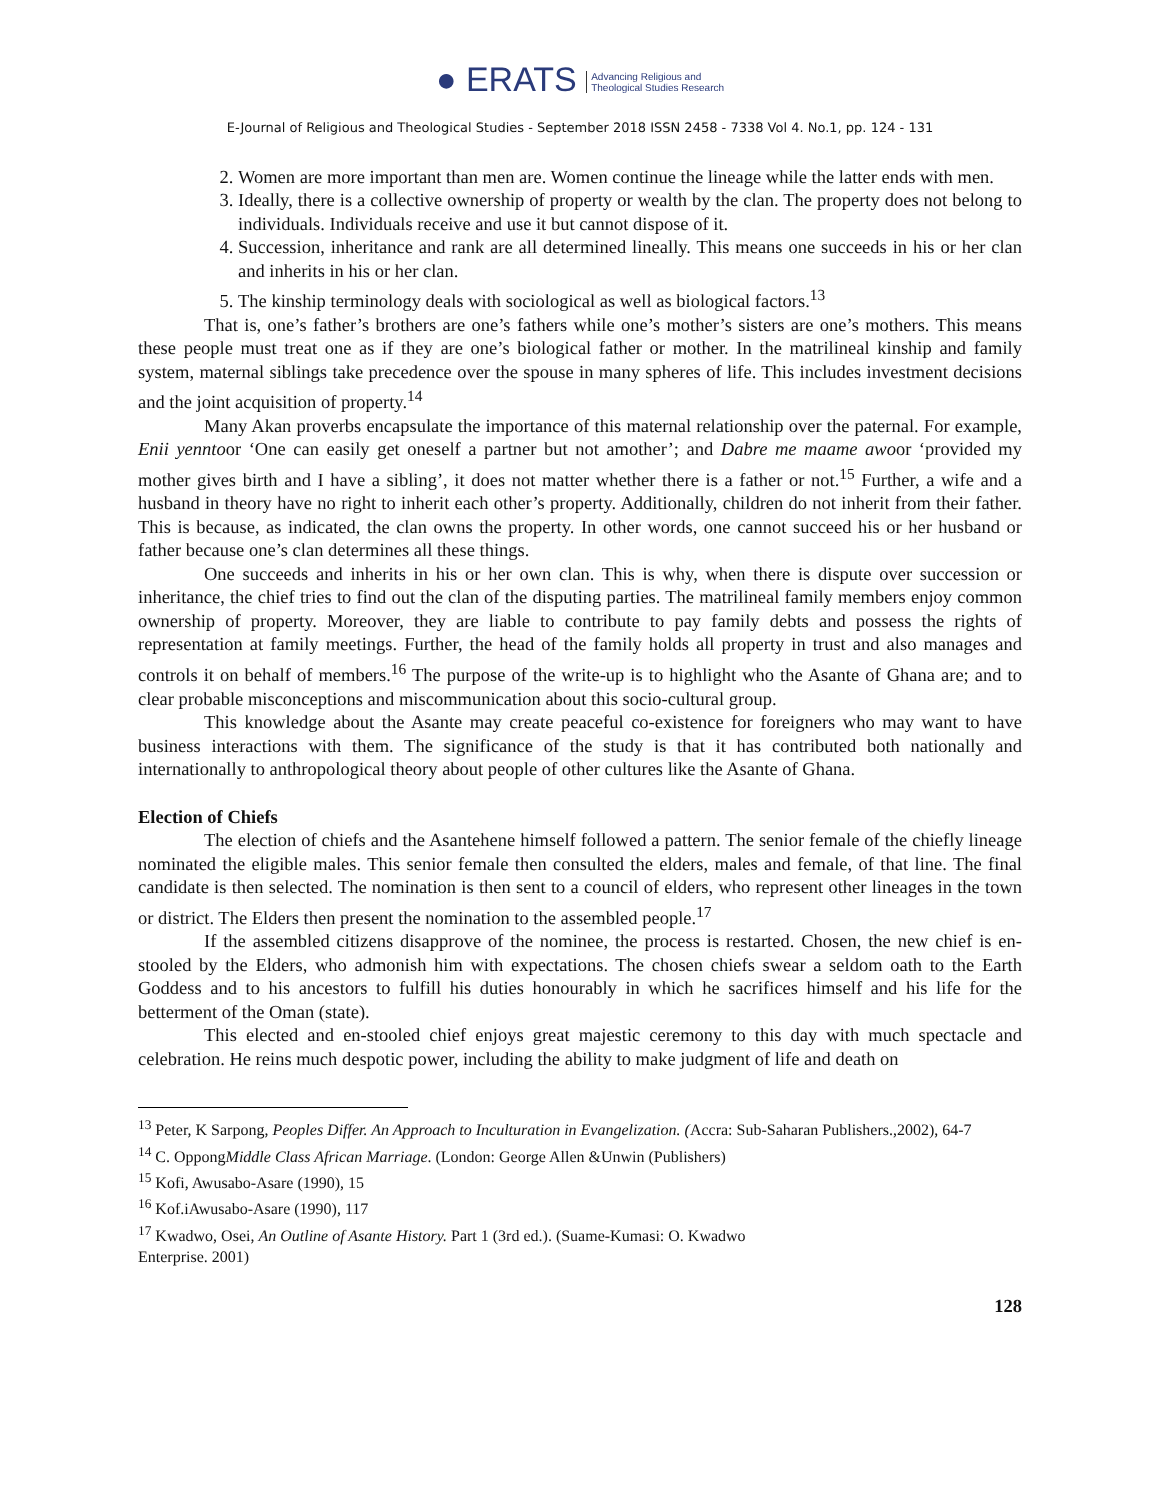● ERATS Advancing Religious and
Theological Studies Research
E-Journal of Religious and Theological Studies - September 2018 ISSN 2458 - 7338 Vol 4. No.1, pp. 124 - 131
2. Women are more important than men are. Women continue the lineage while the latter ends with men.
3. Ideally, there is a collective ownership of property or wealth by the clan. The property does not belong to individuals. Individuals receive and use it but cannot dispose of it.
4. Succession, inheritance and rank are all determined lineally. This means one succeeds in his or her clan and inherits in his or her clan.
5. The kinship terminology deals with sociological as well as biological factors.<sup>13</sup>
That is, one’s father’s brothers are one’s fathers while one’s mother’s sisters are one’s mothers. This means these people must treat one as if they are one’s biological father or mother. In the matrilineal kinship and family system, maternal siblings take precedence over the spouse in many spheres of life. This includes investment decisions and the joint acquisition of property.<sup>14</sup>
Many Akan proverbs encapsulate the importance of this maternal relationship over the paternal. For example, Enii yenntoor ‘One can easily get oneself a partner but not amother’; and Dabre me maame awoor ‘provided my mother gives birth and I have a sibling’, it does not matter whether there is a father or not.<sup>15</sup> Further, a wife and a husband in theory have no right to inherit each other’s property. Additionally, children do not inherit from their father. This is because, as indicated, the clan owns the property. In other words, one cannot succeed his or her husband or father because one’s clan determines all these things.
One succeeds and inherits in his or her own clan. This is why, when there is dispute over succession or inheritance, the chief tries to find out the clan of the disputing parties. The matrilineal family members enjoy common ownership of property. Moreover, they are liable to contribute to pay family debts and possess the rights of representation at family meetings. Further, the head of the family holds all property in trust and also manages and controls it on behalf of members.<sup>16</sup> The purpose of the write-up is to highlight who the Asante of Ghana are; and to clear probable misconceptions and miscommunication about this socio-cultural group.
This knowledge about the Asante may create peaceful co-existence for foreigners who may want to have business interactions with them. The significance of the study is that it has contributed both nationally and internationally to anthropological theory about people of other cultures like the Asante of Ghana.
Election of Chiefs
The election of chiefs and the Asantehene himself followed a pattern. The senior female of the chiefly lineage nominated the eligible males. This senior female then consulted the elders, males and female, of that line. The final candidate is then selected. The nomination is then sent to a council of elders, who represent other lineages in the town or district. The Elders then present the nomination to the assembled people.<sup>17</sup>
If the assembled citizens disapprove of the nominee, the process is restarted. Chosen, the new chief is en-stooled by the Elders, who admonish him with expectations. The chosen chiefs swear a seldom oath to the Earth Goddess and to his ancestors to fulfill his duties honourably in which he sacrifices himself and his life for the betterment of the Oman (state).
This elected and en-stooled chief enjoys great majestic ceremony to this day with much spectacle and celebration. He reins much despotic power, including the ability to make judgment of life and death on
<sup>13</sup> Peter, K Sarpong, Peoples Differ. An Approach to Inculturation in Evangelization. (Accra: Sub-Saharan Publishers.,2002), 64-7
<sup>14</sup> C. OppongMiddle Class African Marriage. (London: George Allen &Unwin (Publishers)
<sup>15</sup> Kofi, Awusabo-Asare (1990), 15
<sup>16</sup> Kof.iAwusabo-Asare (1990), 117
<sup>17</sup> Kwadwo, Osei, An Outline of Asante History. Part 1 (3rd ed.). (Suame-Kumasi: O. Kwadwo
Enterprise. 2001)
128